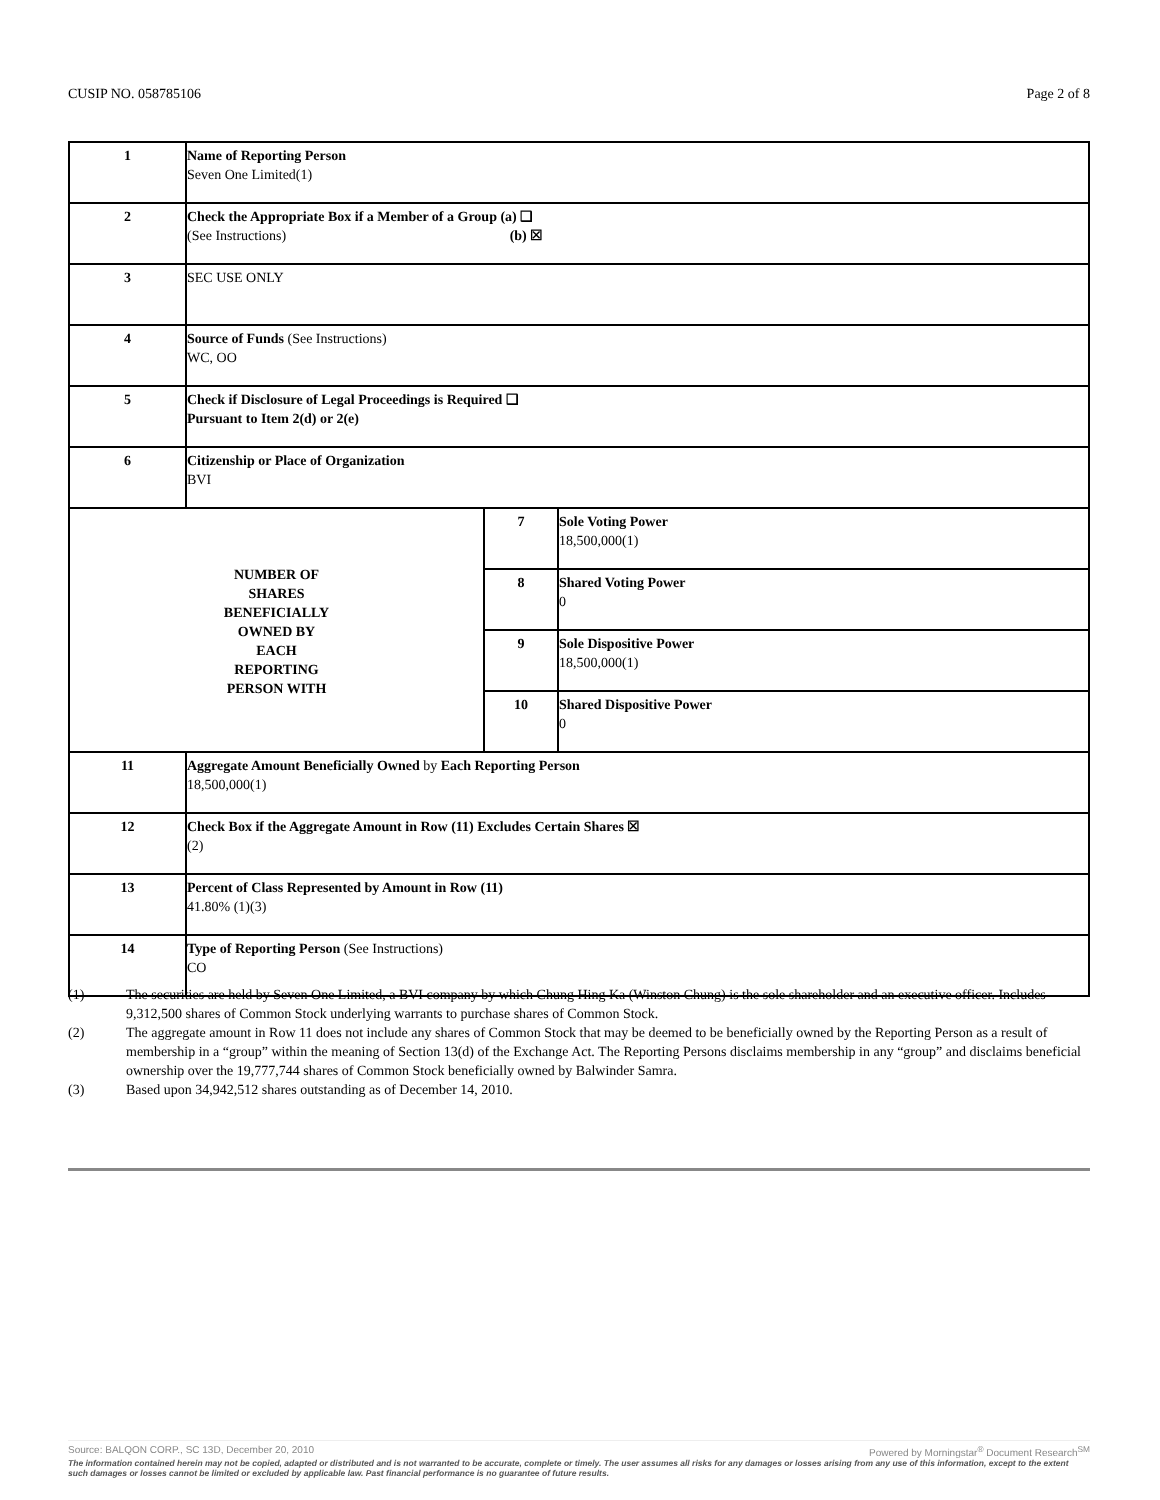CUSIP NO. 058785106 Page 2 of 8
| 1 | Name of Reporting Person Seven One Limited(1) | | |
| 2 | Check the Appropriate Box if a Member of a Group (a) ❑ (See Instructions) (b) ☒ | | |
| 3 | SEC USE ONLY | | |
| 4 | Source of Funds (See Instructions) WC, OO | | |
| 5 | Check if Disclosure of Legal Proceedings is Required ❑ Pursuant to Item 2(d) or 2(e) | | |
| 6 | Citizenship or Place of Organization BVI | | |
| NUMBER OF SHARES BENEFICIALLY OWNED BY EACH REPORTING PERSON WITH | | 7 | Sole Voting Power 18,500,000(1) |
| | | 8 | Shared Voting Power 0 |
| | | 9 | Sole Dispositive Power 18,500,000(1) |
| | | 10 | Shared Dispositive Power 0 |
| 11 | Aggregate Amount Beneficially Owned by Each Reporting Person 18,500,000(1) | | |
| 12 | Check Box if the Aggregate Amount in Row (11) Excludes Certain Shares ☒ (2) | | |
| 13 | Percent of Class Represented by Amount in Row (11) 41.80% (1)(3) | | |
| 14 | Type of Reporting Person (See Instructions) CO | | |
(1) The securities are held by Seven One Limited, a BVI company by which Chung Hing Ka (Winston Chung) is the sole shareholder and an executive officer. Includes 9,312,500 shares of Common Stock underlying warrants to purchase shares of Common Stock.
(2) The aggregate amount in Row 11 does not include any shares of Common Stock that may be deemed to be beneficially owned by the Reporting Person as a result of membership in a “group” within the meaning of Section 13(d) of the Exchange Act. The Reporting Persons disclaims membership in any “group” and disclaims beneficial ownership over the 19,777,744 shares of Common Stock beneficially owned by Balwinder Samra.
(3) Based upon 34,942,512 shares outstanding as of December 14, 2010.
Source: BALQON CORP., SC 13D, December 20, 2010 Powered by Morningstar<sup>®</sup> Document Research<sup>SM</sup>
The information contained herein may not be copied, adapted or distributed and is not warranted to be accurate, complete or timely. The user assumes all risks for any damages or losses arising from any use of this information, except to the extent such damages or losses cannot be limited or excluded by applicable law. Past financial performance is no guarantee of future results.